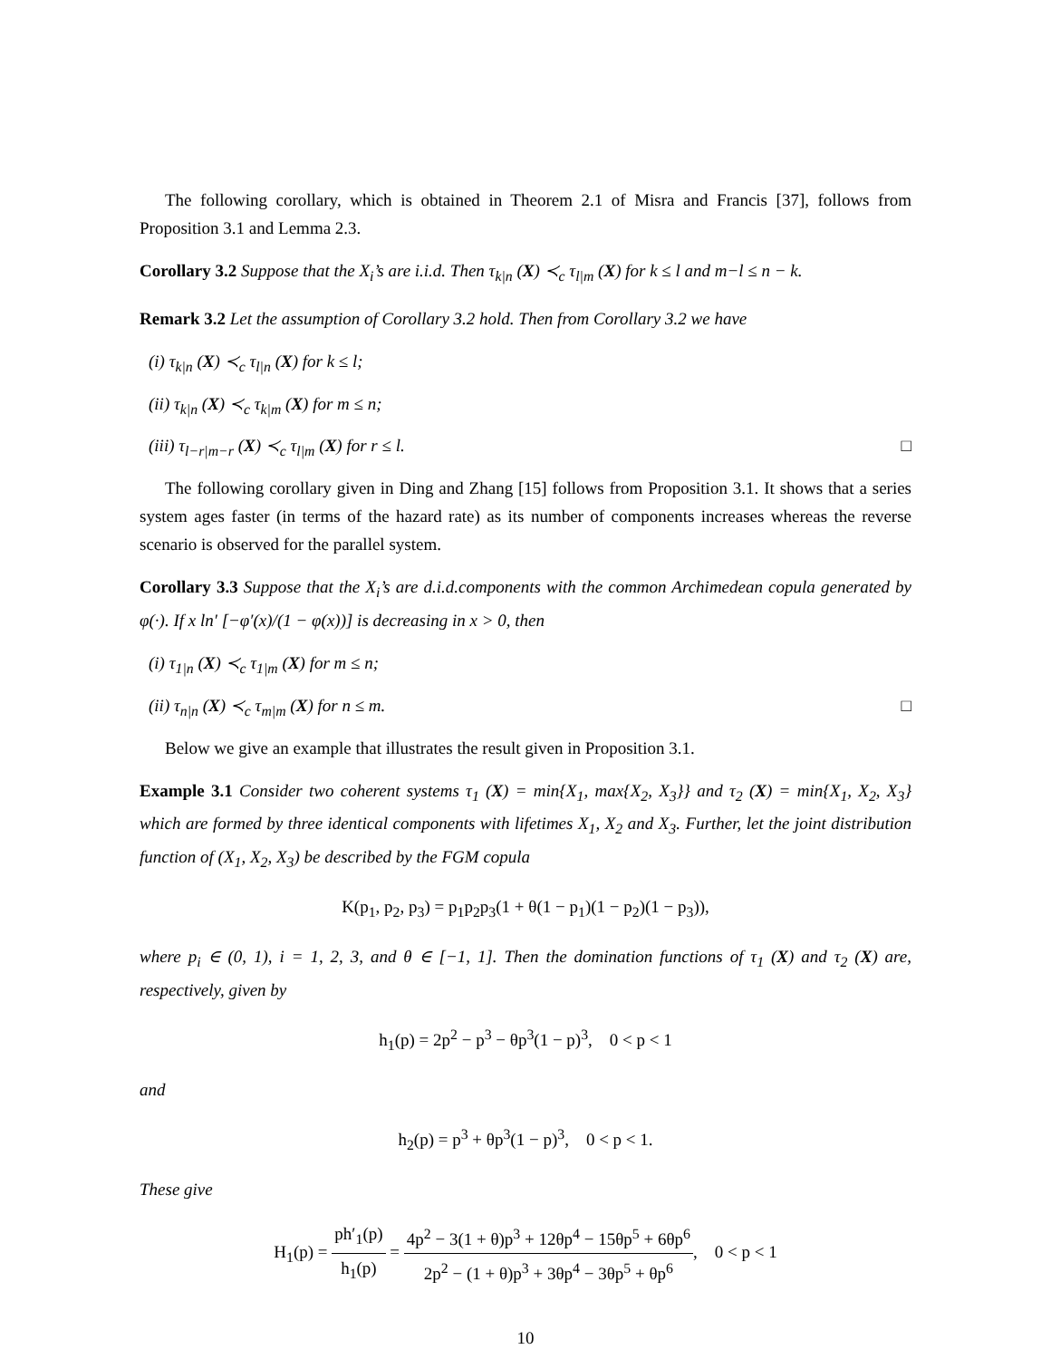The following corollary, which is obtained in Theorem 2.1 of Misra and Francis [37], follows from Proposition 3.1 and Lemma 2.3.
Corollary 3.2 Suppose that the X<sub>i</sub>’s are i.i.d. Then τ<sub>k|n</sub> (X) ≺<sub>c</sub> τ<sub>l|m</sub> (X) for k ≤ l and m−l ≤ n − k.
Remark 3.2 Let the assumption of Corollary 3.2 hold. Then from Corollary 3.2 we have
(i) τ<sub>k|n</sub> (X) ≺<sub>c</sub> τ<sub>l|n</sub> (X) for k ≤ l;
(ii) τ<sub>k|n</sub> (X) ≺<sub>c</sub> τ<sub>k|m</sub> (X) for m ≤ n;
(iii) τ<sub>l−r|m−r</sub> (X) ≺<sub>c</sub> τ<sub>l|m</sub> (X) for r ≤ l. □
The following corollary given in Ding and Zhang [15] follows from Proposition 3.1. It shows that a series system ages faster (in terms of the hazard rate) as its number of components increases whereas the reverse scenario is observed for the parallel system.
Corollary 3.3 Suppose that the X<sub>i</sub>’s are d.i.d.components with the common Archimedean copula generated by φ(·). If x ln′ [−φ′(x)/(1 − φ(x))] is decreasing in x > 0, then
(i) τ<sub>1|n</sub> (X) ≺<sub>c</sub> τ<sub>1|m</sub> (X) for m ≤ n;
(ii) τ<sub>n|n</sub> (X) ≺<sub>c</sub> τ<sub>m|m</sub> (X) for n ≤ m. □
Below we give an example that illustrates the result given in Proposition 3.1.
Example 3.1 Consider two coherent systems τ<sub>1</sub> (X) = min{X<sub>1</sub>, max{X<sub>2</sub>, X<sub>3</sub>}} and τ<sub>2</sub> (X) = min{X<sub>1</sub>, X<sub>2</sub>, X<sub>3</sub>} which are formed by three identical components with lifetimes X<sub>1</sub>, X<sub>2</sub> and X<sub>3</sub>. Further, let the joint distribution function of (X<sub>1</sub>, X<sub>2</sub>, X<sub>3</sub>) be described by the FGM copula
K(p<sub>1</sub>, p<sub>2</sub>, p<sub>3</sub>) = p<sub>1</sub>p<sub>2</sub>p<sub>3</sub>(1 + θ(1 − p<sub>1</sub>)(1 − p<sub>2</sub>)(1 − p<sub>3</sub>)),
where p<sub>i</sub> ∈ (0, 1), i = 1, 2, 3, and θ ∈ [−1, 1]. Then the domination functions of τ<sub>1</sub> (X) and τ<sub>2</sub> (X) are, respectively, given by
h<sub>1</sub>(p) = 2p<sup>2</sup> − p<sup>3</sup> − θp<sup>3</sup>(1 − p)<sup>3</sup>, 0 < p < 1
and
h<sub>2</sub>(p) = p<sup>3</sup> + θp<sup>3</sup>(1 − p)<sup>3</sup>, 0 < p < 1.
These give
H<sub>1</sub>(p) = ph′<sub>1</sub>(p) h<sub>1</sub>(p) = 4p<sup>2</sup> − 3(1 + θ)p<sup>3</sup> + 12θp<sup>4</sup> − 15θp<sup>5</sup> + 6θp<sup>6</sup> 2p<sup>2</sup> − (1 + θ)p<sup>3</sup> + 3θp<sup>4</sup> − 3θp<sup>5</sup> + θp<sup>6</sup>, 0 < p < 1
10